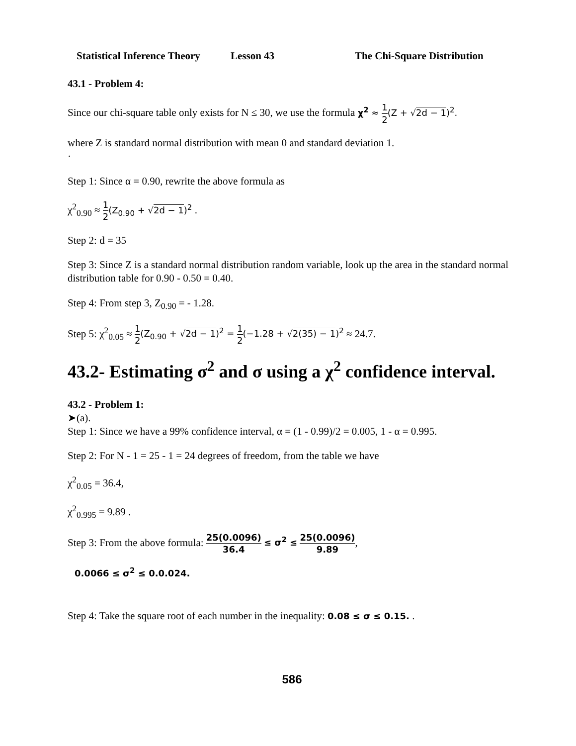Statistical Inference Theory Lesson 43 The Chi-Square Distribution
43.1 - Problem 4:
Since our chi-square table only exists for N ≤ 30, we use the formula χ<sup>2</sup> ≈ 1 2(Z + √2d − 1)<sup>2</sup>.
where Z is standard normal distribution with mean 0 and standard deviation 1.
·
Step 1: Since α = 0.90, rewrite the above formula as
χ<sup>2</sup><sub>0.90</sub> ≈ 1 2(Z<sub>0.90</sub> + √2d − 1)<sup>2</sup> .
Step 2: d = 35
Step 3: Since Z is a standard normal distribution random variable, look up the area in the standard normal distribution table for 0.90 - 0.50 = 0.40.
Step 4: From step 3, Z<sub>0.90</sub> = - 1.28.
Step 5: χ<sup>2</sup><sub>0.05</sub> ≈ 1 2(Z<sub>0.90</sub> + √2d − 1)<sup>2</sup> = 1 2(−1.28 + √2(35) − 1)<sup>2</sup> ≈ 24.7.
43.2- Estimating σ<sup>2</sup> and σ using a χ<sup>2</sup> confidence interval.
43.2 - Problem 1:
➤(a).
Step 1: Since we have a 99% confidence interval, α = (1 - 0.99)/2 = 0.005, 1 - α = 0.995.
Step 2: For N - 1 = 25 - 1 = 24 degrees of freedom, from the table we have
χ<sup>2</sup><sub>0.05</sub> = 36.4,
χ<sup>2</sup><sub>0.995</sub> = 9.89 .
Step 3: From the above formula: 25(0.0096) 36.4 ≤ σ<sup>2</sup> ≤ 25(0.0096) 9.89,
0.0066 ≤ σ<sup>2</sup> ≤ 0.0.024.
Step 4: Take the square root of each number in the inequality: 0.08 ≤ σ ≤ 0.15. .
586